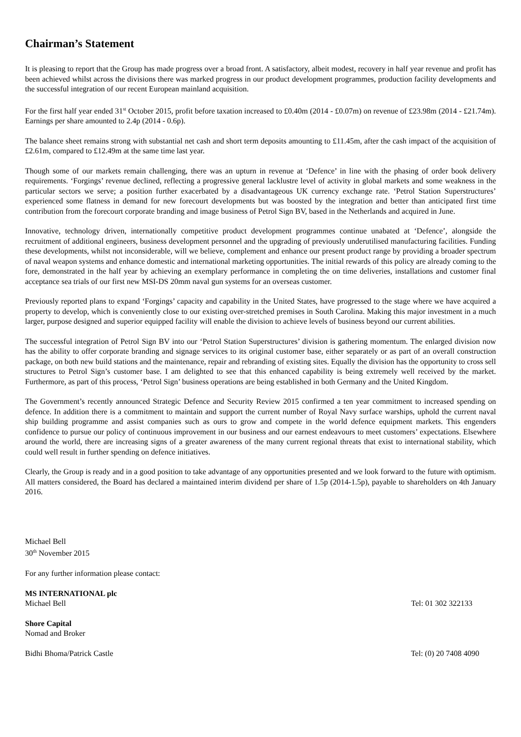Chairman’s Statement
It is pleasing to report that the Group has made progress over a broad front. A satisfactory, albeit modest, recovery in half year revenue and profit has been achieved whilst across the divisions there was marked progress in our product development programmes, production facility developments and the successful integration of our recent European mainland acquisition.
For the first half year ended 31<sup>st</sup> October 2015, profit before taxation increased to £0.40m (2014 - £0.07m) on revenue of £23.98m (2014 - £21.74m). Earnings per share amounted to 2.4p (2014 - 0.6p).
The balance sheet remains strong with substantial net cash and short term deposits amounting to £11.45m, after the cash impact of the acquisition of £2.61m, compared to £12.49m at the same time last year.
Though some of our markets remain challenging, there was an upturn in revenue at ‘Defence’ in line with the phasing of order book delivery requirements. ‘Forgings’ revenue declined, reflecting a progressive general lacklustre level of activity in global markets and some weakness in the particular sectors we serve; a position further exacerbated by a disadvantageous UK currency exchange rate. ‘Petrol Station Superstructures’ experienced some flatness in demand for new forecourt developments but was boosted by the integration and better than anticipated first time contribution from the forecourt corporate branding and image business of Petrol Sign BV, based in the Netherlands and acquired in June.
Innovative, technology driven, internationally competitive product development programmes continue unabated at ‘Defence’, alongside the recruitment of additional engineers, business development personnel and the upgrading of previously underutilised manufacturing facilities. Funding these developments, whilst not inconsiderable, will we believe, complement and enhance our present product range by providing a broader spectrum of naval weapon systems and enhance domestic and international marketing opportunities. The initial rewards of this policy are already coming to the fore, demonstrated in the half year by achieving an exemplary performance in completing the on time deliveries, installations and customer final acceptance sea trials of our first new MSI-DS 20mm naval gun systems for an overseas customer.
Previously reported plans to expand ‘Forgings’ capacity and capability in the United States, have progressed to the stage where we have acquired a property to develop, which is conveniently close to our existing over-stretched premises in South Carolina. Making this major investment in a much larger, purpose designed and superior equipped facility will enable the division to achieve levels of business beyond our current abilities.
The successful integration of Petrol Sign BV into our ‘Petrol Station Superstructures’ division is gathering momentum. The enlarged division now has the ability to offer corporate branding and signage services to its original customer base, either separately or as part of an overall construction package, on both new build stations and the maintenance, repair and rebranding of existing sites. Equally the division has the opportunity to cross sell structures to Petrol Sign’s customer base. I am delighted to see that this enhanced capability is being extremely well received by the market. Furthermore, as part of this process, ‘Petrol Sign’ business operations are being established in both Germany and the United Kingdom.
The Government’s recently announced Strategic Defence and Security Review 2015 confirmed a ten year commitment to increased spending on defence. In addition there is a commitment to maintain and support the current number of Royal Navy surface warships, uphold the current naval ship building programme and assist companies such as ours to grow and compete in the world defence equipment markets. This engenders confidence to pursue our policy of continuous improvement in our business and our earnest endeavours to meet customers’ expectations. Elsewhere around the world, there are increasing signs of a greater awareness of the many current regional threats that exist to international stability, which could well result in further spending on defence initiatives.
Clearly, the Group is ready and in a good position to take advantage of any opportunities presented and we look forward to the future with optimism. All matters considered, the Board has declared a maintained interim dividend per share of 1.5p (2014-1.5p), payable to shareholders on 4th January 2016.
Michael Bell
30<sup>th</sup> November 2015
For any further information please contact:
MS INTERNATIONAL plc
Michael Bell Tel: 01 302 322133
Shore Capital
Nomad and Broker
Bidhi Bhoma/Patrick Castle Tel: (0) 20 7408 4090